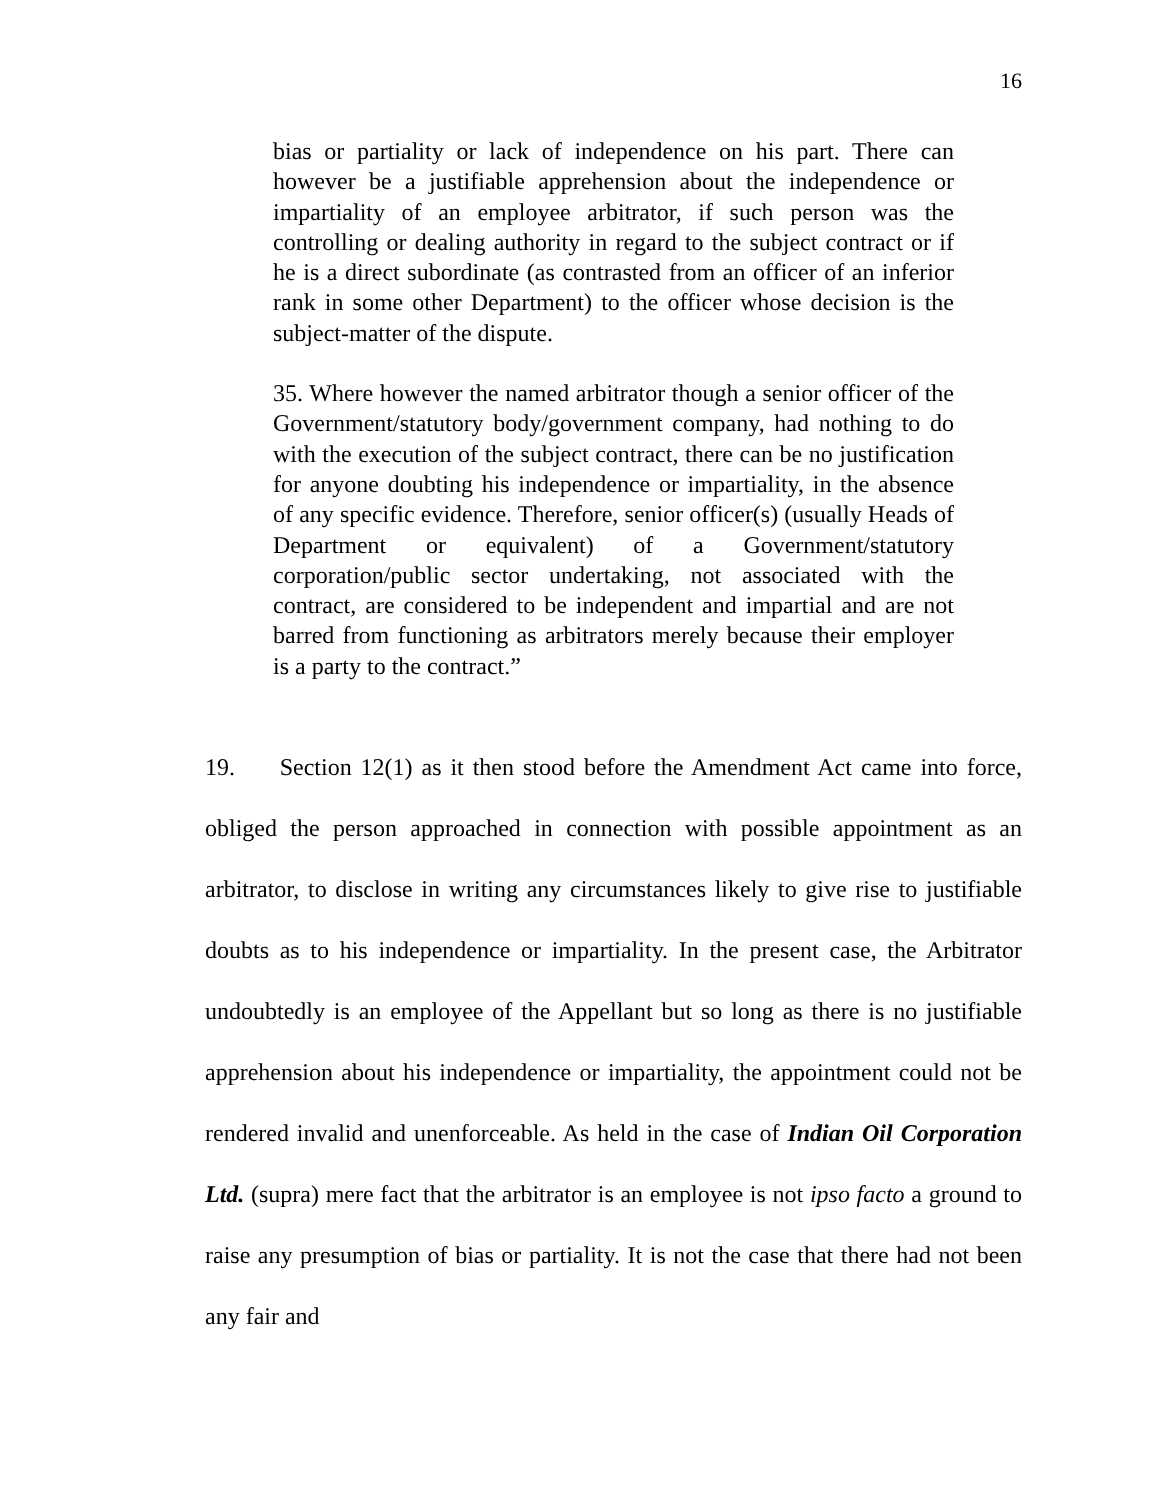16
bias or partiality or lack of independence on his part. There can however be a justifiable apprehension about the independence or impartiality of an employee arbitrator, if such person was the controlling or dealing authority in regard to the subject contract or if he is a direct subordinate (as contrasted from an officer of an inferior rank in some other Department) to the officer whose decision is the subject-matter of the dispute.
35. Where however the named arbitrator though a senior officer of the Government/statutory body/government company, had nothing to do with the execution of the subject contract, there can be no justification for anyone doubting his independence or impartiality, in the absence of any specific evidence. Therefore, senior officer(s) (usually Heads of Department or equivalent) of a Government/statutory corporation/public sector undertaking, not associated with the contract, are considered to be independent and impartial and are not barred from functioning as arbitrators merely because their employer is a party to the contract.”
19. Section 12(1) as it then stood before the Amendment Act came into force, obliged the person approached in connection with possible appointment as an arbitrator, to disclose in writing any circumstances likely to give rise to justifiable doubts as to his independence or impartiality. In the present case, the Arbitrator undoubtedly is an employee of the Appellant but so long as there is no justifiable apprehension about his independence or impartiality, the appointment could not be rendered invalid and unenforceable. As held in the case of Indian Oil Corporation Ltd. (supra) mere fact that the arbitrator is an employee is not ipso facto a ground to raise any presumption of bias or partiality. It is not the case that there had not been any fair and